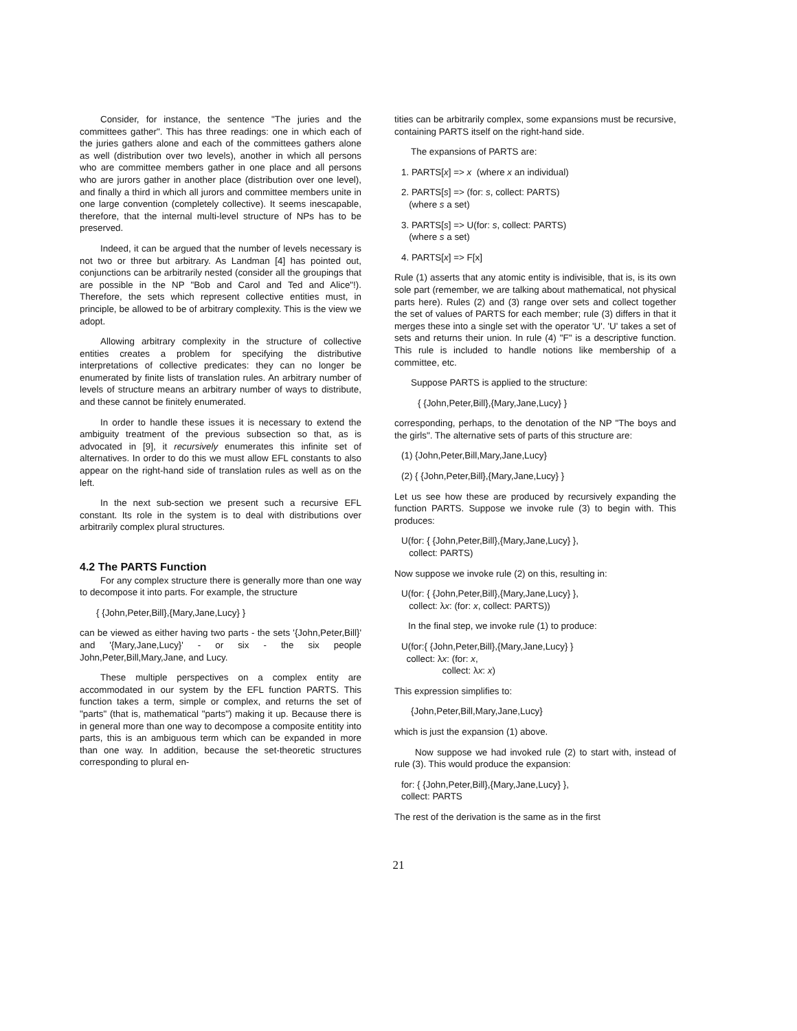Consider, for instance, the sentence "The juries and the committees gather". This has three readings: one in which each of the juries gathers alone and each of the committees gathers alone as well (distribution over two levels), another in which all persons who are committee members gather in one place and all persons who are jurors gather in another place (distribution over one level), and finally a third in which all jurors and committee members unite in one large convention (completely collective). It seems inescapable, therefore, that the internal multi-level structure of NPs has to be preserved.
Indeed, it can be argued that the number of levels necessary is not two or three but arbitrary. As Landman [4] has pointed out, conjunctions can be arbitrarily nested (consider all the groupings that are possible in the NP "Bob and Carol and Ted and Alice"!). Therefore, the sets which represent collective entities must, in principle, be allowed to be of arbitrary complexity. This is the view we adopt.
Allowing arbitrary complexity in the structure of collective entities creates a problem for specifying the distributive interpretations of collective predicates: they can no longer be enumerated by finite lists of translation rules. An arbitrary number of levels of structure means an arbitrary number of ways to distribute, and these cannot be finitely enumerated.
In order to handle these issues it is necessary to extend the ambiguity treatment of the previous subsection so that, as is advocated in [9], it recursively enumerates this infinite set of alternatives. In order to do this we must allow EFL constants to also appear on the right-hand side of translation rules as well as on the left.
In the next sub-section we present such a recursive EFL constant. Its role in the system is to deal with distributions over arbitrarily complex plural structures.
4.2 The PARTS Function
For any complex structure there is generally more than one way to decompose it into parts. For example, the structure
{ {John,Peter,Bill},{Mary,Jane,Lucy} }
can be viewed as either having two parts - the sets '{John,Peter,Bill}' and '{Mary,Jane,Lucy}' - or six - the six people John,Peter,Bill,Mary,Jane, and Lucy.
These multiple perspectives on a complex entity are accommodated in our system by the EFL function PARTS. This function takes a term, simple or complex, and returns the set of "parts" (that is, mathematical "parts") making it up. Because there is in general more than one way to decompose a composite entitity into parts, this is an ambiguous term which can be expanded in more than one way. In addition, because the set-theoretic structures corresponding to plural en-
tities can be arbitrarily complex, some expansions must be recursive, containing PARTS itself on the right-hand side.
The expansions of PARTS are:
1. PARTS[x] => x (where x an individual)
2. PARTS[s] => (for: s, collect: PARTS)
(where s a set)
3. PARTS[s] => U(for: s, collect: PARTS)
(where s a set)
4. PARTS[x] => F[x]
Rule (1) asserts that any atomic entity is indivisible, that is, is its own sole part (remember, we are talking about mathematical, not physical parts here). Rules (2) and (3) range over sets and collect together the set of values of PARTS for each member; rule (3) differs in that it merges these into a single set with the operator 'U'. 'U' takes a set of sets and returns their union. In rule (4) "F" is a descriptive function. This rule is included to handle notions like membership of a committee, etc.
Suppose PARTS is applied to the structure:
{ {John,Peter,Bill},{Mary,Jane,Lucy} }
corresponding, perhaps, to the denotation of the NP "The boys and the girls". The alternative sets of parts of this structure are:
(1) {John,Peter,Bill,Mary,Jane,Lucy}
(2) { {John,Peter,Bill},{Mary,Jane,Lucy} }
Let us see how these are produced by recursively expanding the function PARTS. Suppose we invoke rule (3) to begin with. This produces:
U(for: { {John,Peter,Bill},{Mary,Jane,Lucy} },
collect: PARTS)
Now suppose we invoke rule (2) on this, resulting in:
U(for: { {John,Peter,Bill},{Mary,Jane,Lucy} },
collect: λx: (for: x, collect: PARTS))
In the final step, we invoke rule (1) to produce:
U(for:{ {John,Peter,Bill},{Mary,Jane,Lucy} }
collect: λx: (for: x,
collect: λx: x)
This expression simplifies to:
{John,Peter,Bill,Mary,Jane,Lucy}
which is just the expansion (1) above.
Now suppose we had invoked rule (2) to start with, instead of rule (3). This would produce the expansion:
for: { {John,Peter,Bill},{Mary,Jane,Lucy} },
collect: PARTS
The rest of the derivation is the same as in the first
21